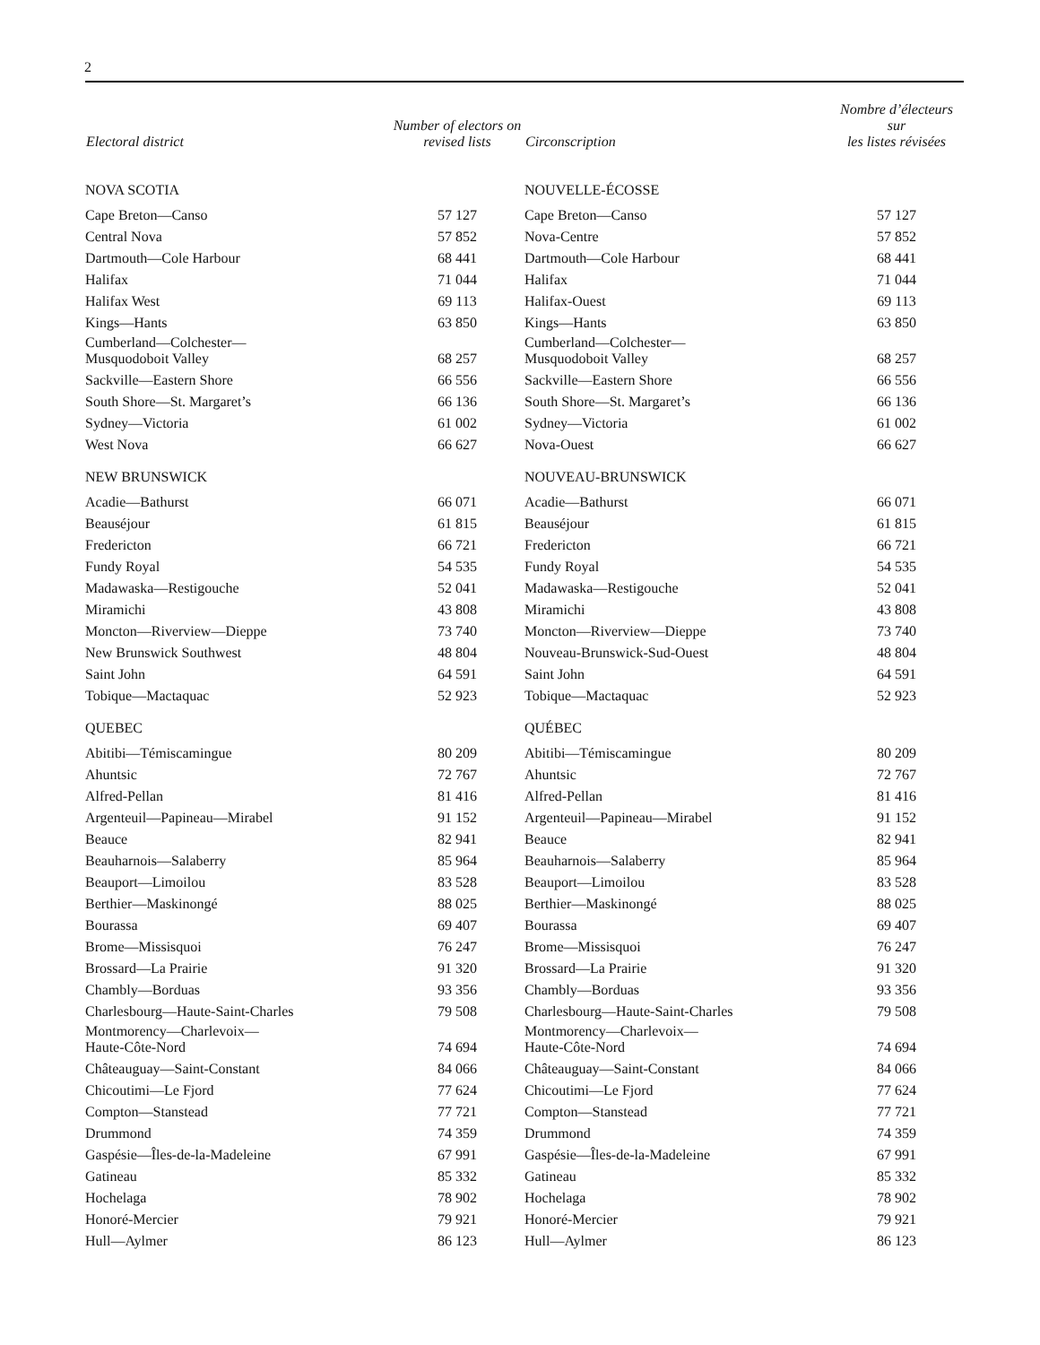2
| Electoral district | Number of electors on revised lists |
| --- | --- |
| NOVA SCOTIA | |
| Cape Breton—Canso | 57 127 |
| Central Nova | 57 852 |
| Dartmouth—Cole Harbour | 68 441 |
| Halifax | 71 044 |
| Halifax West | 69 113 |
| Kings—Hants | 63 850 |
| Cumberland—Colchester— Musquodoboit Valley | 68 257 |
| Sackville—Eastern Shore | 66 556 |
| South Shore—St. Margaret’s | 66 136 |
| Sydney—Victoria | 61 002 |
| West Nova | 66 627 |
| NEW BRUNSWICK | |
| Acadie—Bathurst | 66 071 |
| Beauséjour | 61 815 |
| Fredericton | 66 721 |
| Fundy Royal | 54 535 |
| Madawaska—Restigouche | 52 041 |
| Miramichi | 43 808 |
| Moncton—Riverview—Dieppe | 73 740 |
| New Brunswick Southwest | 48 804 |
| Saint John | 64 591 |
| Tobique—Mactaquac | 52 923 |
| QUEBEC | |
| Abitibi—Témiscamingue | 80 209 |
| Ahuntsic | 72 767 |
| Alfred-Pellan | 81 416 |
| Argenteuil—Papineau—Mirabel | 91 152 |
| Beauce | 82 941 |
| Beauharnois—Salaberry | 85 964 |
| Beauport—Limoilou | 83 528 |
| Berthier—Maskinongé | 88 025 |
| Bourassa | 69 407 |
| Brome—Missisquoi | 76 247 |
| Brossard—La Prairie | 91 320 |
| Chambly—Borduas | 93 356 |
| Charlesbourg—Haute-Saint-Charles | 79 508 |
| Montmorency—Charlevoix— Haute-Côte-Nord | 74 694 |
| Châteauguay—Saint-Constant | 84 066 |
| Chicoutimi—Le Fjord | 77 624 |
| Compton—Stanstead | 77 721 |
| Drummond | 74 359 |
| Gaspésie—Îles-de-la-Madeleine | 67 991 |
| Gatineau | 85 332 |
| Hochelaga | 78 902 |
| Honoré-Mercier | 79 921 |
| Hull—Aylmer | 86 123 |
| Circonscription | Nombre d’électeurs sur les listes révisées |
| --- | --- |
| NOUVELLE-ÉCOSSE | |
| Cape Breton—Canso | 57 127 |
| Nova-Centre | 57 852 |
| Dartmouth—Cole Harbour | 68 441 |
| Halifax | 71 044 |
| Halifax-Ouest | 69 113 |
| Kings—Hants | 63 850 |
| Cumberland—Colchester— Musquodoboit Valley | 68 257 |
| Sackville—Eastern Shore | 66 556 |
| South Shore—St. Margaret’s | 66 136 |
| Sydney—Victoria | 61 002 |
| Nova-Ouest | 66 627 |
| NOUVEAU-BRUNSWICK | |
| Acadie—Bathurst | 66 071 |
| Beauséjour | 61 815 |
| Fredericton | 66 721 |
| Fundy Royal | 54 535 |
| Madawaska—Restigouche | 52 041 |
| Miramichi | 43 808 |
| Moncton—Riverview—Dieppe | 73 740 |
| Nouveau-Brunswick-Sud-Ouest | 48 804 |
| Saint John | 64 591 |
| Tobique—Mactaquac | 52 923 |
| QUÉBEC | |
| Abitibi—Témiscamingue | 80 209 |
| Ahuntsic | 72 767 |
| Alfred-Pellan | 81 416 |
| Argenteuil—Papineau—Mirabel | 91 152 |
| Beauce | 82 941 |
| Beauharnois—Salaberry | 85 964 |
| Beauport—Limoilou | 83 528 |
| Berthier—Maskinongé | 88 025 |
| Bourassa | 69 407 |
| Brome—Missisquoi | 76 247 |
| Brossard—La Prairie | 91 320 |
| Chambly—Borduas | 93 356 |
| Charlesbourg—Haute-Saint-Charles | 79 508 |
| Montmorency—Charlevoix— Haute-Côte-Nord | 74 694 |
| Châteauguay—Saint-Constant | 84 066 |
| Chicoutimi—Le Fjord | 77 624 |
| Compton—Stanstead | 77 721 |
| Drummond | 74 359 |
| Gaspésie—Îles-de-la-Madeleine | 67 991 |
| Gatineau | 85 332 |
| Hochelaga | 78 902 |
| Honoré-Mercier | 79 921 |
| Hull—Aylmer | 86 123 |